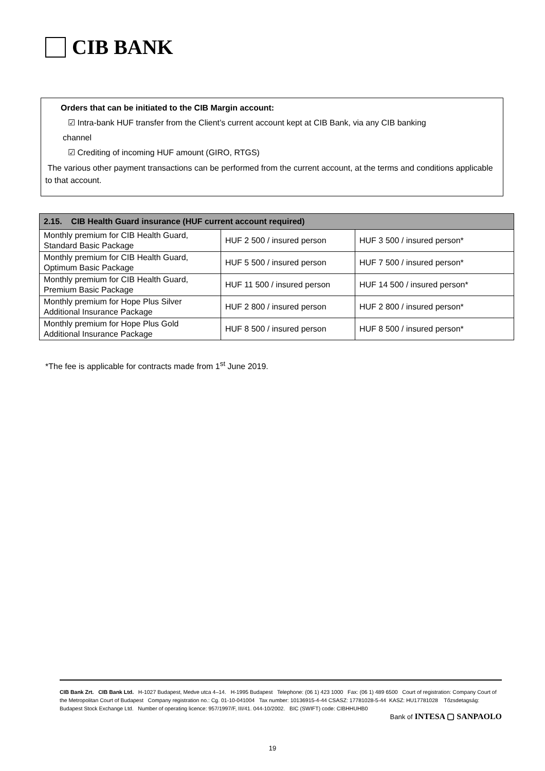CIB BANK
Orders that can be initiated to the CIB Margin account:
☑ Intra-bank HUF transfer from the Client’s current account kept at CIB Bank, via any CIB banking
channel
☑ Crediting of incoming HUF amount (GIRO, RTGS)
The various other payment transactions can be performed from the current account, at the terms and conditions applicable to that account.
| 2.15. CIB Health Guard insurance (HUF current account required) | | |
| --- | --- | --- |
| Monthly premium for CIB Health Guard, Standard Basic Package | HUF 2 500 / insured person | HUF 3 500 / insured person* |
| Monthly premium for CIB Health Guard, Optimum Basic Package | HUF 5 500 / insured person | HUF 7 500 / insured person* |
| Monthly premium for CIB Health Guard, Premium Basic Package | HUF 11 500 / insured person | HUF 14 500 / insured person* |
| Monthly premium for Hope Plus Silver Additional Insurance Package | HUF 2 800 / insured person | HUF 2 800 / insured person* |
| Monthly premium for Hope Plus Gold Additional Insurance Package | HUF 8 500 / insured person | HUF 8 500 / insured person* |
*The fee is applicable for contracts made from 1<sup>st</sup> June 2019.
CIB Bank Zrt. CIB Bank Ltd. H-1027 Budapest, Medve utca 4–14. H-1995 Budapest Telephone: (06 1) 423 1000 Fax: (06 1) 489 6500 Court of registration: Company Court of the Metropolitan Court of Budapest Company registration no.: Cg. 01-10-041004 Tax number: 10136915-4-44 CSASZ: 17781028-5-44 KASZ: HU17781028 Tőzsdetagság: Budapest Stock Exchange Ltd. Number of operating licence: 957/1997/F, III/41. 044-10/2002. BIC (SWIFT) code: CIBHHUHB0
Bank of INTESA ▢ SANPAOLO
19